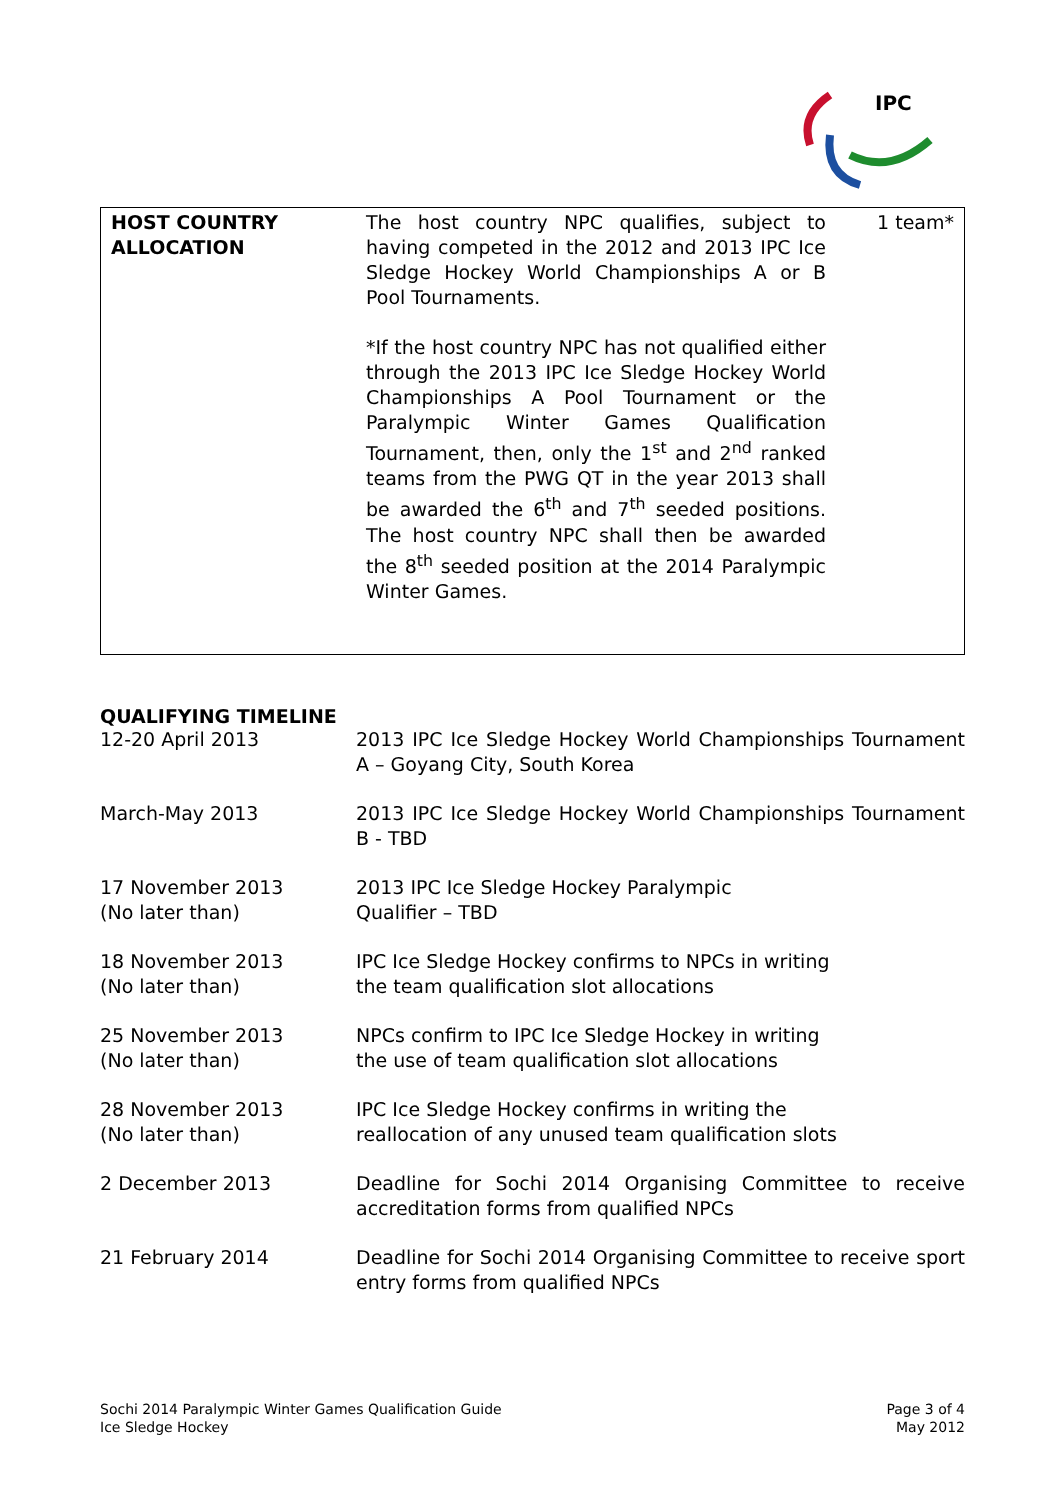IPC
| HOST COUNTRY ALLOCATION | The host country NPC qualifies, subject to having competed in the 2012 and 2013 IPC Ice Sledge Hockey World Championships A or B Pool Tournaments. *If the host country NPC has not qualified either through the 2013 IPC Ice Sledge Hockey World Championships A Pool Tournament or the Paralympic Winter Games Qualification Tournament, then, only the 1<sup>st</sup> and 2<sup>nd</sup> ranked teams from the PWG QT in the year 2013 shall be awarded the 6<sup>th</sup> and 7<sup>th</sup> seeded positions. The host country NPC shall then be awarded the 8<sup>th</sup> seeded position at the 2014 Paralympic Winter Games. | 1 team* |
QUALIFYING TIMELINE
| 12-20 April 2013 | 2013 IPC Ice Sledge Hockey World Championships Tournament A – Goyang City, South Korea |
| March-May 2013 | 2013 IPC Ice Sledge Hockey World Championships Tournament B - TBD |
| 17 November 2013 (No later than) | 2013 IPC Ice Sledge Hockey Paralympic Qualifier – TBD |
| 18 November 2013 (No later than) | IPC Ice Sledge Hockey confirms to NPCs in writing the team qualification slot allocations |
| 25 November 2013 (No later than) | NPCs confirm to IPC Ice Sledge Hockey in writing the use of team qualification slot allocations |
| 28 November 2013 (No later than) | IPC Ice Sledge Hockey confirms in writing the reallocation of any unused team qualification slots |
| 2 December 2013 | Deadline for Sochi 2014 Organising Committee to receive accreditation forms from qualified NPCs |
| 21 February 2014 | Deadline for Sochi 2014 Organising Committee to receive sport entry forms from qualified NPCs |
Sochi 2014 Paralympic Winter Games Qualification Guide
Ice Sledge Hockey
Page 3 of 4
May 2012